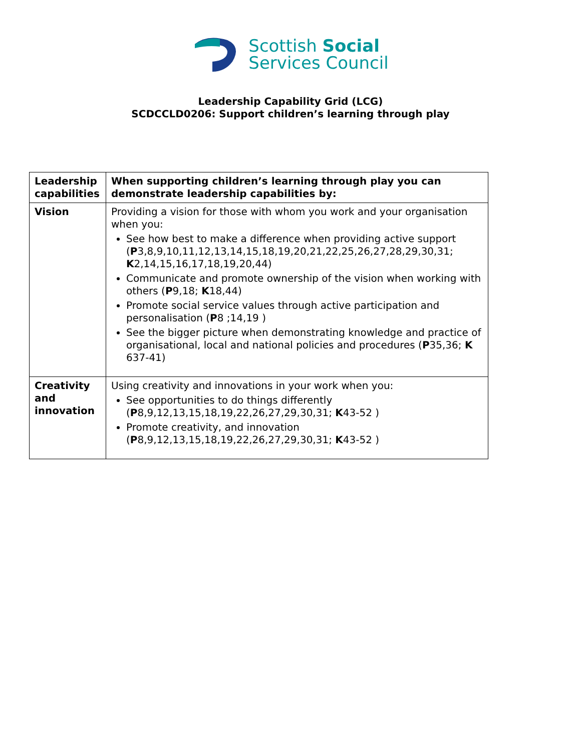Scottish Social
Services Council
Leadership Capability Grid (LCG)
SCDCCLD0206: Support children’s learning through play
| Leadership capabilities | When supporting children’s learning through play you can demonstrate leadership capabilities by: |
| --- | --- |
| Vision | Providing a vision for those with whom you work and your organisation when you: See how best to make a difference when providing active support ( P 3,8,9,10,11,12,13,14,15,18,19,20,21,22,25,26,27,28,29,30,31; K 2,14,15,16,17,18,19,20,44) Communicate and promote ownership of the vision when working with others ( P 9,18; K 18,44) Promote social service values through active participation and personalisation ( P 8 ;14,19 ) See the bigger picture when demonstrating knowledge and practice of organisational, local and national policies and procedures ( P 35,36; K 637-41) |
| Creativity and innovation | Using creativity and innovations in your work when you: See opportunities to do things differently ( P 8,9,12,13,15,18,19,22,26,27,29,30,31; K 43-52 ) Promote creativity, and innovation ( P 8,9,12,13,15,18,19,22,26,27,29,30,31; K 43-52 ) |